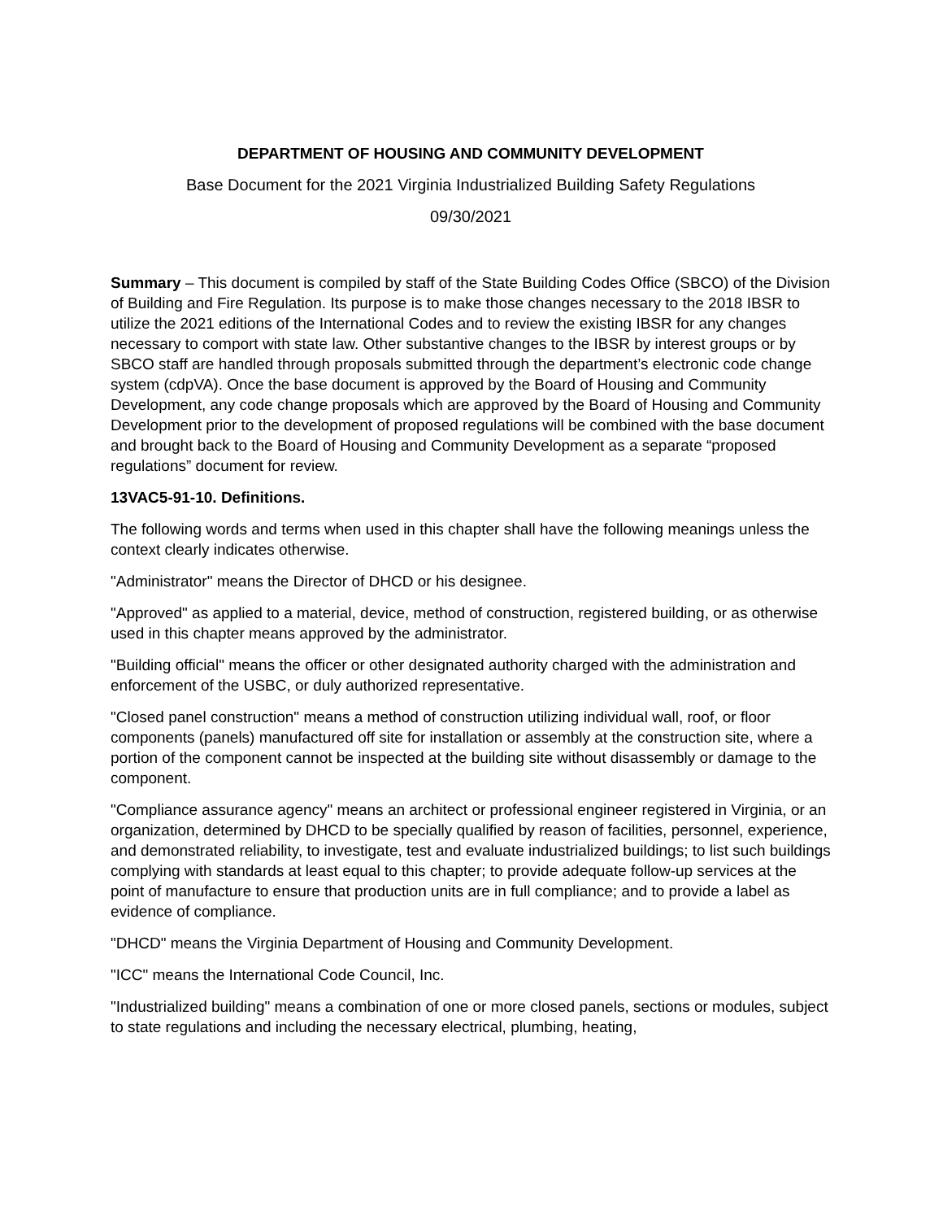DEPARTMENT OF HOUSING AND COMMUNITY DEVELOPMENT
Base Document for the 2021 Virginia Industrialized Building Safety Regulations
09/30/2021
Summary – This document is compiled by staff of the State Building Codes Office (SBCO) of the Division of Building and Fire Regulation. Its purpose is to make those changes necessary to the 2018 IBSR to utilize the 2021 editions of the International Codes and to review the existing IBSR for any changes necessary to comport with state law. Other substantive changes to the IBSR by interest groups or by SBCO staff are handled through proposals submitted through the department’s electronic code change system (cdpVA). Once the base document is approved by the Board of Housing and Community Development, any code change proposals which are approved by the Board of Housing and Community Development prior to the development of proposed regulations will be combined with the base document and brought back to the Board of Housing and Community Development as a separate “proposed regulations” document for review.
13VAC5-91-10. Definitions.
The following words and terms when used in this chapter shall have the following meanings unless the context clearly indicates otherwise.
"Administrator" means the Director of DHCD or his designee.
"Approved" as applied to a material, device, method of construction, registered building, or as otherwise used in this chapter means approved by the administrator.
"Building official" means the officer or other designated authority charged with the administration and enforcement of the USBC, or duly authorized representative.
"Closed panel construction" means a method of construction utilizing individual wall, roof, or floor components (panels) manufactured off site for installation or assembly at the construction site, where a portion of the component cannot be inspected at the building site without disassembly or damage to the component.
"Compliance assurance agency" means an architect or professional engineer registered in Virginia, or an organization, determined by DHCD to be specially qualified by reason of facilities, personnel, experience, and demonstrated reliability, to investigate, test and evaluate industrialized buildings; to list such buildings complying with standards at least equal to this chapter; to provide adequate follow-up services at the point of manufacture to ensure that production units are in full compliance; and to provide a label as evidence of compliance.
"DHCD" means the Virginia Department of Housing and Community Development.
"ICC" means the International Code Council, Inc.
"Industrialized building" means a combination of one or more closed panels, sections or modules, subject to state regulations and including the necessary electrical, plumbing, heating,